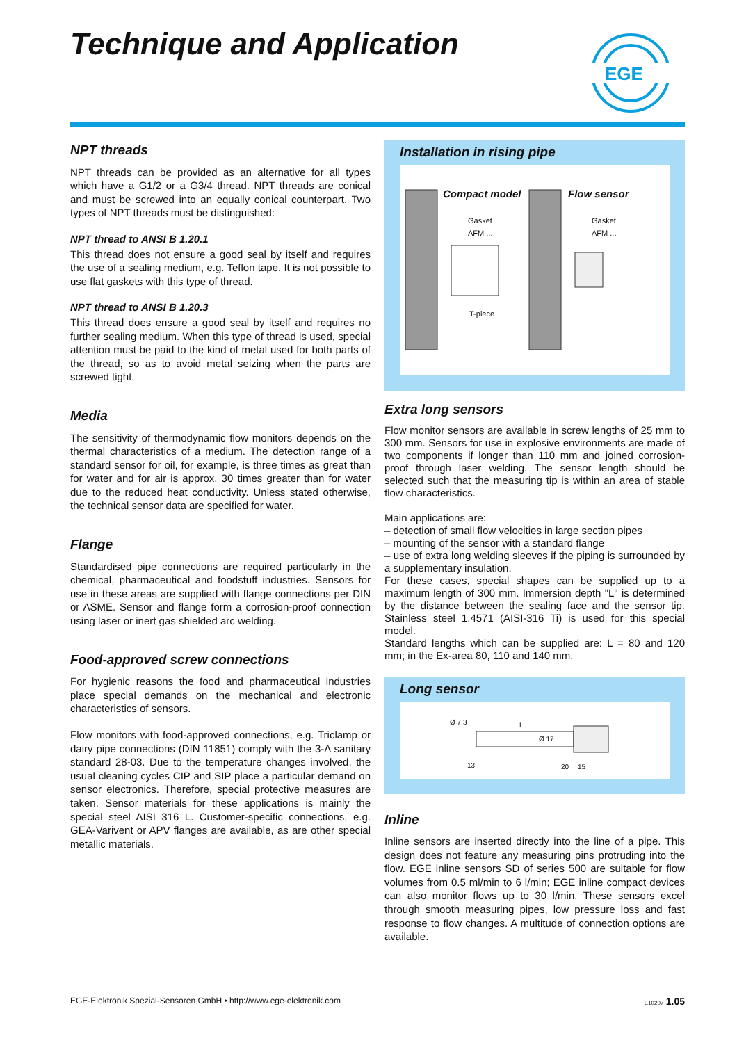Technique and Application
EGE
NPT threads
NPT threads can be provided as an alternative for all types which have a G1/2 or a G3/4 thread. NPT threads are conical and must be screwed into an equally conical counterpart. Two types of NPT threads must be distinguished:
NPT thread to ANSI B 1.20.1
This thread does not ensure a good seal by itself and requires the use of a sealing medium, e.g. Teflon tape. It is not possible to use flat gaskets with this type of thread.
NPT thread to ANSI B 1.20.3
This thread does ensure a good seal by itself and requires no further sealing medium. When this type of thread is used, special attention must be paid to the kind of metal used for both parts of the thread, so as to avoid metal seizing when the parts are screwed tight.
Media
The sensitivity of thermodynamic flow monitors depends on the thermal characteristics of a medium. The detection range of a standard sensor for oil, for example, is three times as great than for water and for air is approx. 30 times greater than for water due to the reduced heat conductivity. Unless stated otherwise, the technical sensor data are specified for water.
Flange
Standardised pipe connections are required particularly in the chemical, pharmaceutical and foodstuff industries. Sensors for use in these areas are supplied with flange connections per DIN or ASME. Sensor and flange form a corrosion-proof connection using laser or inert gas shielded arc welding.
Food-approved screw connections
For hygienic reasons the food and pharmaceutical industries place special demands on the mechanical and electronic characteristics of sensors.
Flow monitors with food-approved connections, e.g. Triclamp or dairy pipe connections (DIN 11851) comply with the 3-A sanitary standard 28-03. Due to the temperature changes involved, the usual cleaning cycles CIP and SIP place a particular demand on sensor electronics. Therefore, special protective measures are taken. Sensor materials for these applications is mainly the special steel AISI 316 L. Customer-specific connections, e.g. GEA-Varivent or APV flanges are available, as are other special metallic materials.
Installation in rising pipe
Compact model Flow sensor
Gasket
AFM ...
Gasket
AFM ...
T-piece
Extra long sensors
Flow monitor sensors are available in screw lengths of 25 mm to 300 mm. Sensors for use in explosive environments are made of two components if longer than 110 mm and joined corrosion-proof through laser welding. The sensor length should be selected such that the measuring tip is within an area of stable flow characteristics.
Main applications are:
– detection of small flow velocities in large section pipes
– mounting of the sensor with a standard flange
– use of extra long welding sleeves if the piping is surrounded by a supplementary insulation.
For these cases, special shapes can be supplied up to a maximum length of 300 mm. Immersion depth "L" is determined by the distance between the sealing face and the sensor tip. Stainless steel 1.4571 (AISI-316 Ti) is used for this special model.
Standard lengths which can be supplied are: L = 80 and 120 mm; in the Ex-area 80, 110 and 140 mm.
Long sensor
Ø 7.3 L
Ø 17
13 20 15
Inline
Inline sensors are inserted directly into the line of a pipe. This design does not feature any measuring pins protruding into the flow. EGE inline sensors SD of series 500 are suitable for flow volumes from 0.5 ml/min to 6 l/min; EGE inline compact devices can also monitor flows up to 30 l/min. These sensors excel through smooth measuring pipes, low pressure loss and fast response to flow changes. A multitude of connection options are available.
EGE-Elektronik Spezial-Sensoren GmbH • http://www.ege-elektronik.com E10207 1.05